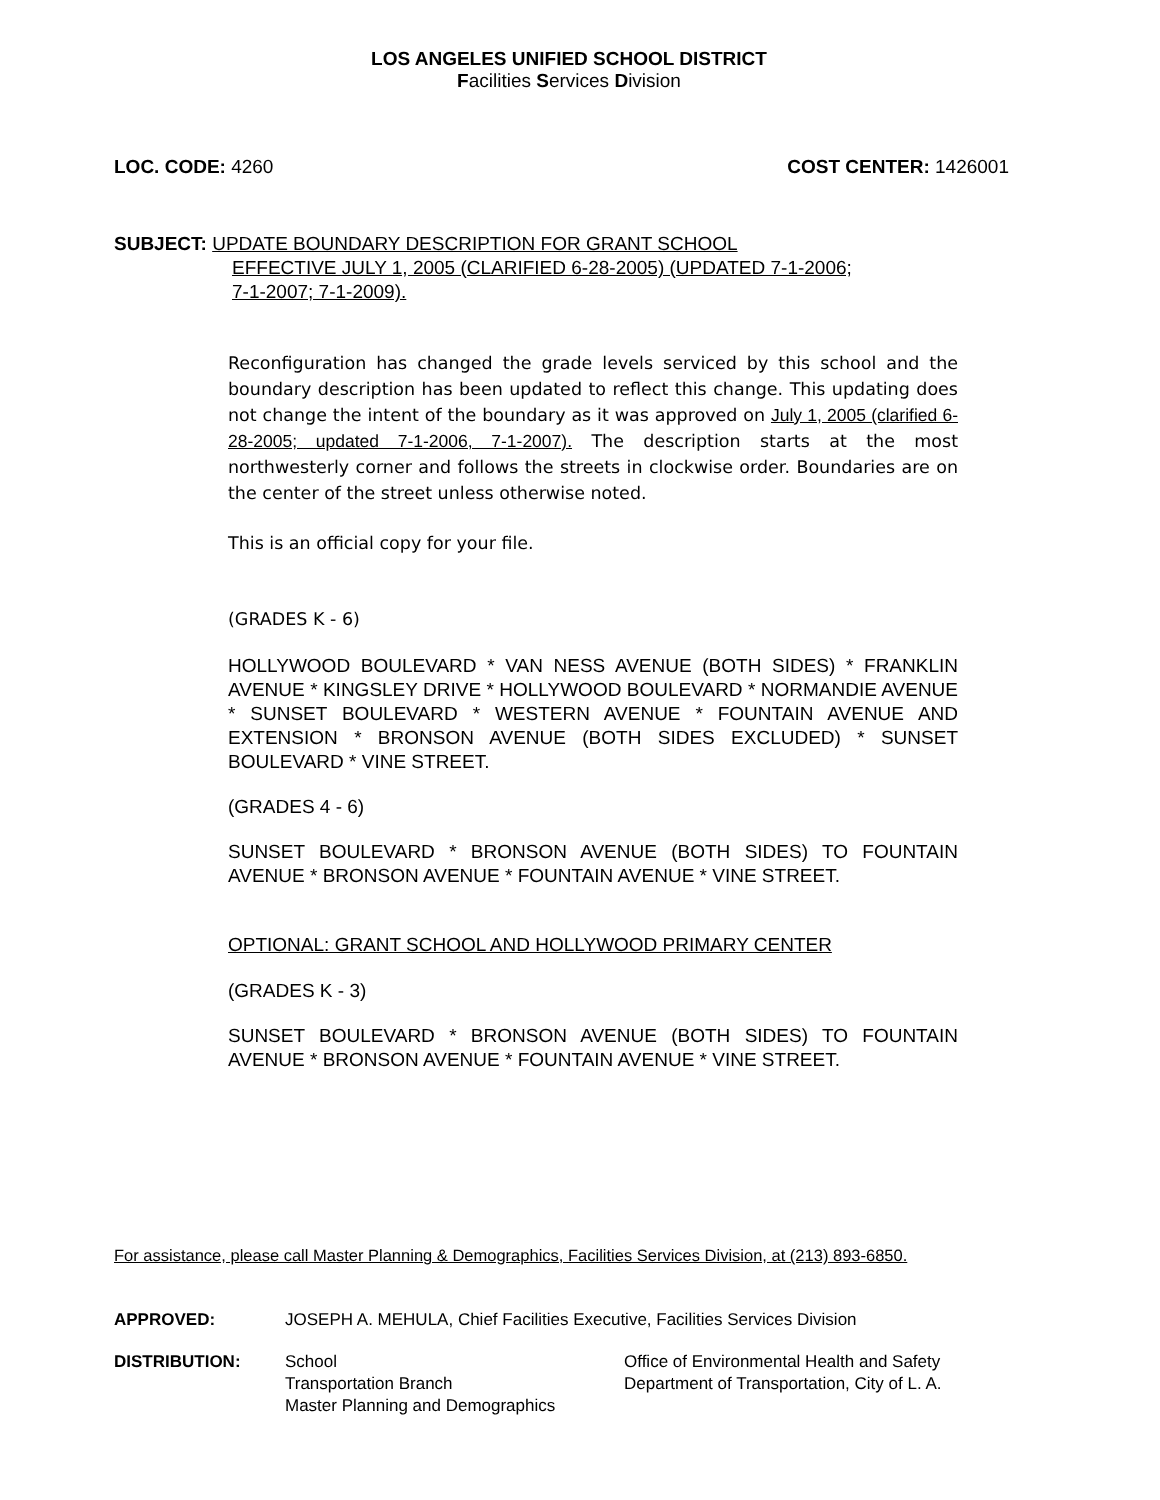LOS ANGELES UNIFIED SCHOOL DISTRICT
Facilities Services Division
LOC. CODE: 4260 COST CENTER: 1426001
SUBJECT: UPDATE BOUNDARY DESCRIPTION FOR GRANT SCHOOL
EFFECTIVE JULY 1, 2005 (CLARIFIED 6-28-2005) (UPDATED 7-1-2006;
7-1-2007; 7-1-2009).
Reconfiguration has changed the grade levels serviced by this school and the boundary description has been updated to reflect this change. This updating does not change the intent of the boundary as it was approved on July 1, 2005 (clarified 6-28-2005; updated 7-1-2006, 7-1-2007). The description starts at the most northwesterly corner and follows the streets in clockwise order. Boundaries are on the center of the street unless otherwise noted.
This is an official copy for your file.
(GRADES K - 6)
HOLLYWOOD BOULEVARD * VAN NESS AVENUE (BOTH SIDES) * FRANKLIN AVENUE * KINGSLEY DRIVE * HOLLYWOOD BOULEVARD * NORMANDIE AVENUE * SUNSET BOULEVARD * WESTERN AVENUE * FOUNTAIN AVENUE AND EXTENSION * BRONSON AVENUE (BOTH SIDES EXCLUDED) * SUNSET BOULEVARD * VINE STREET.
(GRADES 4 - 6)
SUNSET BOULEVARD * BRONSON AVENUE (BOTH SIDES) TO FOUNTAIN AVENUE * BRONSON AVENUE * FOUNTAIN AVENUE * VINE STREET.
OPTIONAL: GRANT SCHOOL AND HOLLYWOOD PRIMARY CENTER
(GRADES K - 3)
SUNSET BOULEVARD * BRONSON AVENUE (BOTH SIDES) TO FOUNTAIN AVENUE * BRONSON AVENUE * FOUNTAIN AVENUE * VINE STREET.
For assistance, please call Master Planning & Demographics, Facilities Services Division, at (213) 893-6850.
APPROVED: JOSEPH A. MEHULA, Chief Facilities Executive, Facilities Services Division
DISTRIBUTION: School
Transportation Branch
Master Planning and Demographics
Office of Environmental Health and Safety
Department of Transportation, City of L. A.